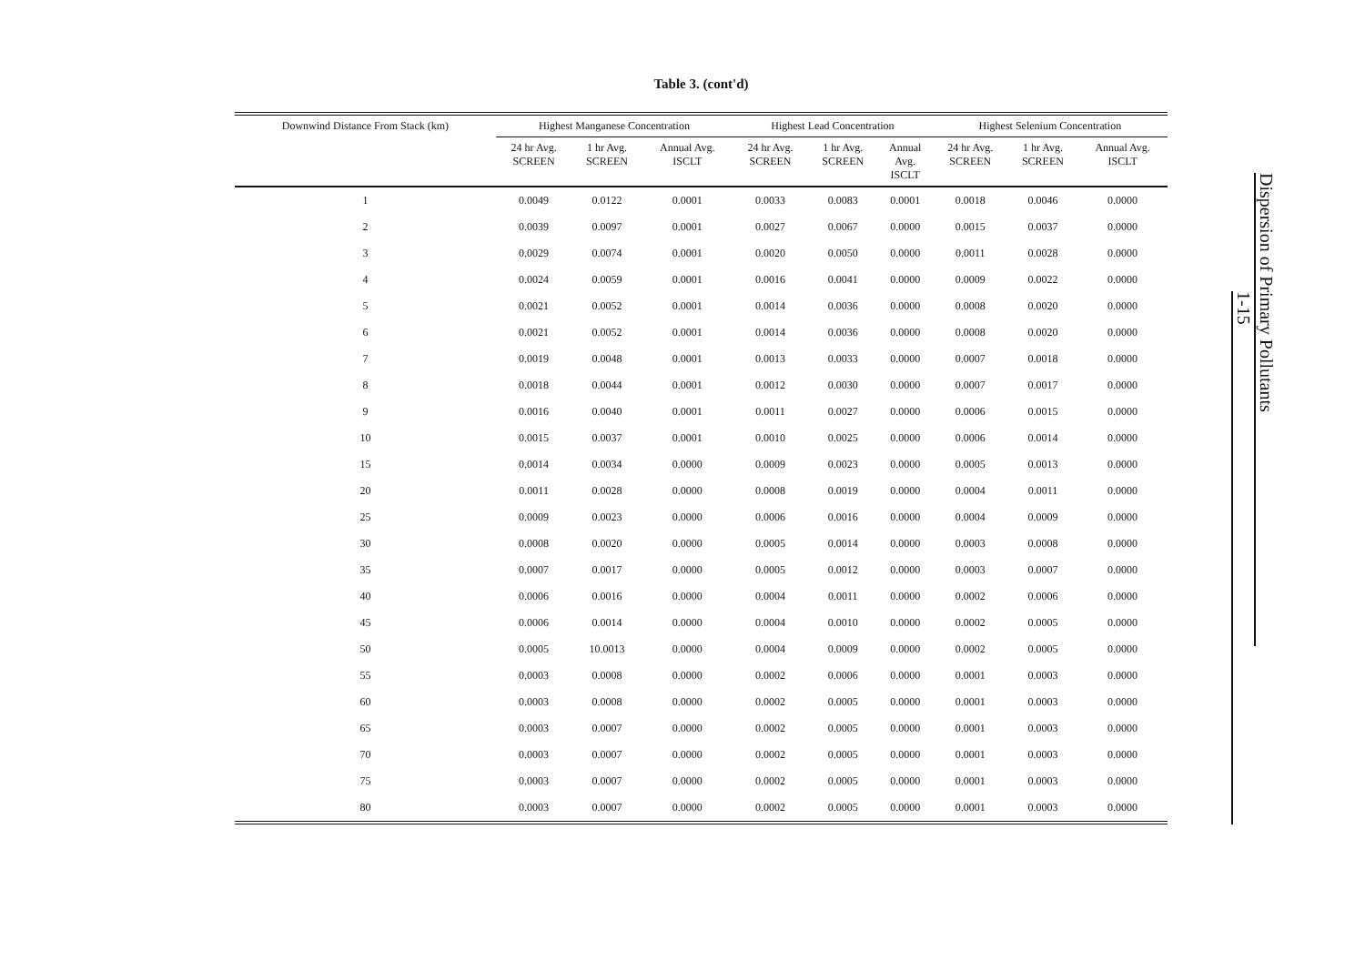Table 3. (cont'd)
| Downwind Distance From Stack (km) | Highest Manganese Concentration | | | Highest Lead Concentration | | | Highest Selenium Concentration | | |
| --- | --- | --- | --- | --- | --- | --- | --- | --- | --- |
| | 24 hr Avg. SCREEN | 1 hr Avg. SCREEN | Annual Avg. ISCLT | 24 hr Avg. SCREEN | 1 hr Avg. SCREEN | Annual Avg. ISCLT | 24 hr Avg. SCREEN | 1 hr Avg. SCREEN | Annual Avg. ISCLT |
| 1 | 0.0049 | 0.0122 | 0.0001 | 0.0033 | 0.0083 | 0.0001 | 0.0018 | 0.0046 | 0.0000 |
| 2 | 0.0039 | 0.0097 | 0.0001 | 0.0027 | 0.0067 | 0.0000 | 0.0015 | 0.0037 | 0.0000 |
| 3 | 0.0029 | 0.0074 | 0.0001 | 0.0020 | 0.0050 | 0.0000 | 0.0011 | 0.0028 | 0.0000 |
| 4 | 0.0024 | 0.0059 | 0.0001 | 0.0016 | 0.0041 | 0.0000 | 0.0009 | 0.0022 | 0.0000 |
| 5 | 0.0021 | 0.0052 | 0.0001 | 0.0014 | 0.0036 | 0.0000 | 0.0008 | 0.0020 | 0.0000 |
| 6 | 0.0021 | 0.0052 | 0.0001 | 0.0014 | 0.0036 | 0.0000 | 0.0008 | 0.0020 | 0.0000 |
| 7 | 0.0019 | 0.0048 | 0.0001 | 0.0013 | 0.0033 | 0.0000 | 0.0007 | 0.0018 | 0.0000 |
| 8 | 0.0018 | 0.0044 | 0.0001 | 0.0012 | 0.0030 | 0.0000 | 0.0007 | 0.0017 | 0.0000 |
| 9 | 0.0016 | 0.0040 | 0.0001 | 0.0011 | 0.0027 | 0.0000 | 0.0006 | 0.0015 | 0.0000 |
| 10 | 0.0015 | 0.0037 | 0.0001 | 0.0010 | 0.0025 | 0.0000 | 0.0006 | 0.0014 | 0.0000 |
| 15 | 0.0014 | 0.0034 | 0.0000 | 0.0009 | 0.0023 | 0.0000 | 0.0005 | 0.0013 | 0.0000 |
| 20 | 0.0011 | 0.0028 | 0.0000 | 0.0008 | 0.0019 | 0.0000 | 0.0004 | 0.0011 | 0.0000 |
| 25 | 0.0009 | 0.0023 | 0.0000 | 0.0006 | 0.0016 | 0.0000 | 0.0004 | 0.0009 | 0.0000 |
| 30 | 0.0008 | 0.0020 | 0.0000 | 0.0005 | 0.0014 | 0.0000 | 0.0003 | 0.0008 | 0.0000 |
| 35 | 0.0007 | 0.0017 | 0.0000 | 0.0005 | 0.0012 | 0.0000 | 0.0003 | 0.0007 | 0.0000 |
| 40 | 0.0006 | 0.0016 | 0.0000 | 0.0004 | 0.0011 | 0.0000 | 0.0002 | 0.0006 | 0.0000 |
| 45 | 0.0006 | 0.0014 | 0.0000 | 0.0004 | 0.0010 | 0.0000 | 0.0002 | 0.0005 | 0.0000 |
| 50 | 0.0005 | 10.0013 | 0.0000 | 0.0004 | 0.0009 | 0.0000 | 0.0002 | 0.0005 | 0.0000 |
| 55 | 0.0003 | 0.0008 | 0.0000 | 0.0002 | 0.0006 | 0.0000 | 0.0001 | 0.0003 | 0.0000 |
| 60 | 0.0003 | 0.0008 | 0.0000 | 0.0002 | 0.0005 | 0.0000 | 0.0001 | 0.0003 | 0.0000 |
| 65 | 0.0003 | 0.0007 | 0.0000 | 0.0002 | 0.0005 | 0.0000 | 0.0001 | 0.0003 | 0.0000 |
| 70 | 0.0003 | 0.0007 | 0.0000 | 0.0002 | 0.0005 | 0.0000 | 0.0001 | 0.0003 | 0.0000 |
| 75 | 0.0003 | 0.0007 | 0.0000 | 0.0002 | 0.0005 | 0.0000 | 0.0001 | 0.0003 | 0.0000 |
| 80 | 0.0003 | 0.0007 | 0.0000 | 0.0002 | 0.0005 | 0.0000 | 0.0001 | 0.0003 | 0.0000 |
Dispersion of Primary Pollutants
1-15